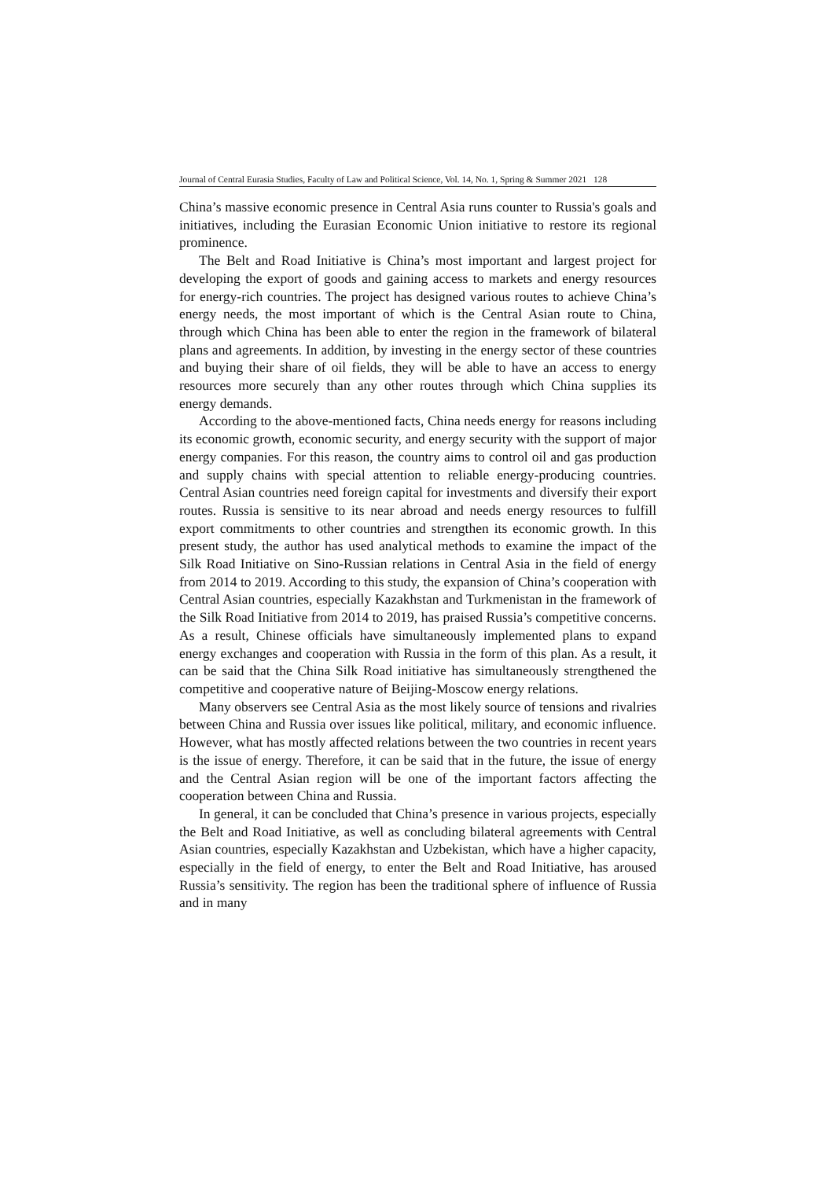Journal of Central Eurasia Studies, Faculty of Law and Political Science, Vol. 14, No. 1, Spring & Summer 2021 128
China’s massive economic presence in Central Asia runs counter to Russia's goals and initiatives, including the Eurasian Economic Union initiative to restore its regional prominence.
The Belt and Road Initiative is China’s most important and largest project for developing the export of goods and gaining access to markets and energy resources for energy-rich countries. The project has designed various routes to achieve China’s energy needs, the most important of which is the Central Asian route to China, through which China has been able to enter the region in the framework of bilateral plans and agreements. In addition, by investing in the energy sector of these countries and buying their share of oil fields, they will be able to have an access to energy resources more securely than any other routes through which China supplies its energy demands.
According to the above-mentioned facts, China needs energy for reasons including its economic growth, economic security, and energy security with the support of major energy companies. For this reason, the country aims to control oil and gas production and supply chains with special attention to reliable energy-producing countries. Central Asian countries need foreign capital for investments and diversify their export routes. Russia is sensitive to its near abroad and needs energy resources to fulfill export commitments to other countries and strengthen its economic growth. In this present study, the author has used analytical methods to examine the impact of the Silk Road Initiative on Sino-Russian relations in Central Asia in the field of energy from 2014 to 2019. According to this study, the expansion of China’s cooperation with Central Asian countries, especially Kazakhstan and Turkmenistan in the framework of the Silk Road Initiative from 2014 to 2019, has praised Russia’s competitive concerns. As a result, Chinese officials have simultaneously implemented plans to expand energy exchanges and cooperation with Russia in the form of this plan. As a result, it can be said that the China Silk Road initiative has simultaneously strengthened the competitive and cooperative nature of Beijing-Moscow energy relations.
Many observers see Central Asia as the most likely source of tensions and rivalries between China and Russia over issues like political, military, and economic influence. However, what has mostly affected relations between the two countries in recent years is the issue of energy. Therefore, it can be said that in the future, the issue of energy and the Central Asian region will be one of the important factors affecting the cooperation between China and Russia.
In general, it can be concluded that China’s presence in various projects, especially the Belt and Road Initiative, as well as concluding bilateral agreements with Central Asian countries, especially Kazakhstan and Uzbekistan, which have a higher capacity, especially in the field of energy, to enter the Belt and Road Initiative, has aroused Russia’s sensitivity. The region has been the traditional sphere of influence of Russia and in many